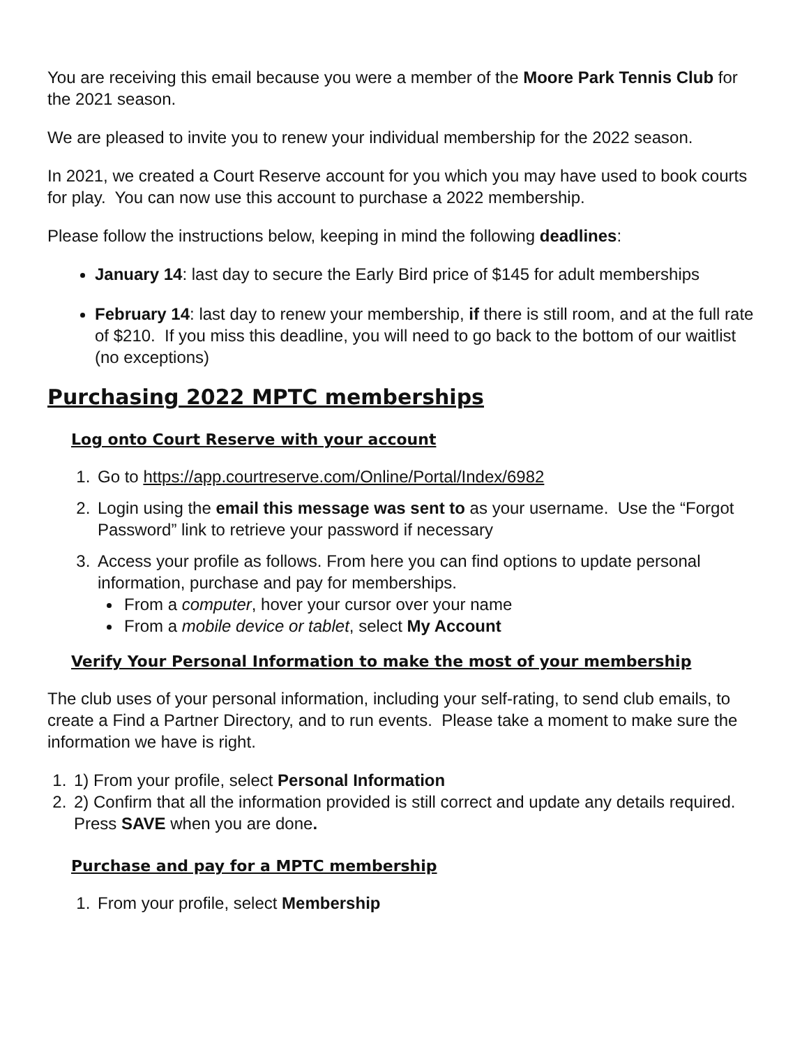You are receiving this email because you were a member of the Moore Park Tennis Club for the 2021 season.
We are pleased to invite you to renew your individual membership for the 2022 season.
In 2021, we created a Court Reserve account for you which you may have used to book courts for play. You can now use this account to purchase a 2022 membership.
Please follow the instructions below, keeping in mind the following deadlines:
January 14: last day to secure the Early Bird price of $145 for adult memberships
February 14: last day to renew your membership, if there is still room, and at the full rate of $210. If you miss this deadline, you will need to go back to the bottom of our waitlist (no exceptions)
Purchasing 2022 MPTC memberships
Log onto Court Reserve with your account
1. Go to https://app.courtreserve.com/Online/Portal/Index/6982
2. Login using the email this message was sent to as your username. Use the “Forgot Password” link to retrieve your password if necessary
3. Access your profile as follows. From here you can find options to update personal information, purchase and pay for memberships.
From a computer, hover your cursor over your name
From a mobile device or tablet, select My Account
Verify Your Personal Information to make the most of your membership
The club uses of your personal information, including your self-rating, to send club emails, to create a Find a Partner Directory, and to run events. Please take a moment to make sure the information we have is right.
1. 1) From your profile, select Personal Information
2. 2) Confirm that all the information provided is still correct and update any details required. Press SAVE when you are done.
Purchase and pay for a MPTC membership
1. From your profile, select Membership